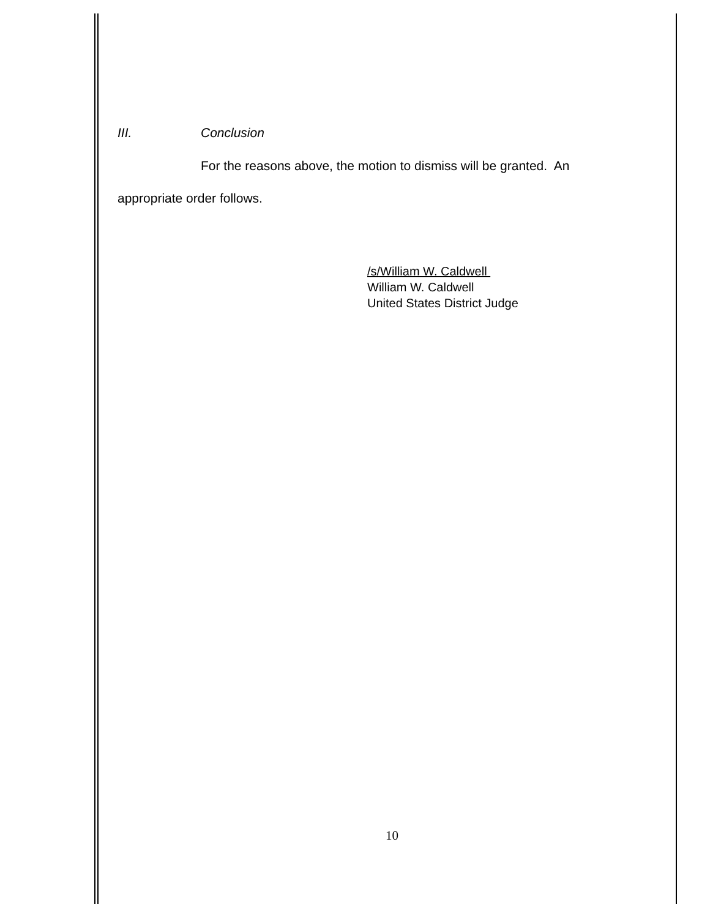III. Conclusion
For the reasons above, the motion to dismiss will be granted. An
appropriate order follows.
/s/William W. Caldwell
William W. Caldwell
United States District Judge
10